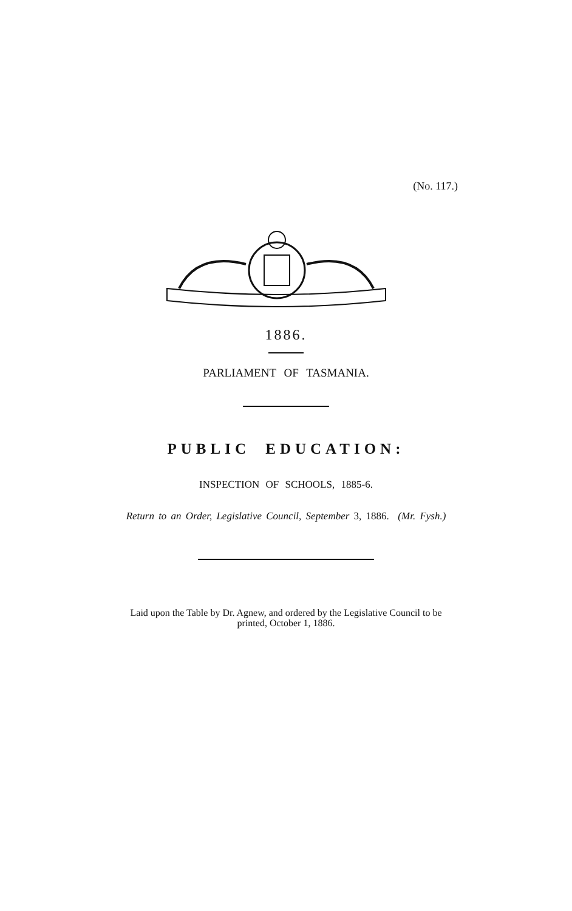(No. 117.)
1886.
PARLIAMENT OF TASMANIA.
PUBLIC EDUCATION:
INSPECTION OF SCHOOLS, 1885-6.
Return to an Order, Legislative Council, September 3, 1886. (Mr. Fysh.)
Laid upon the Table by Dr. Agnew, and ordered by the Legislative Council to be
printed, October 1, 1886.